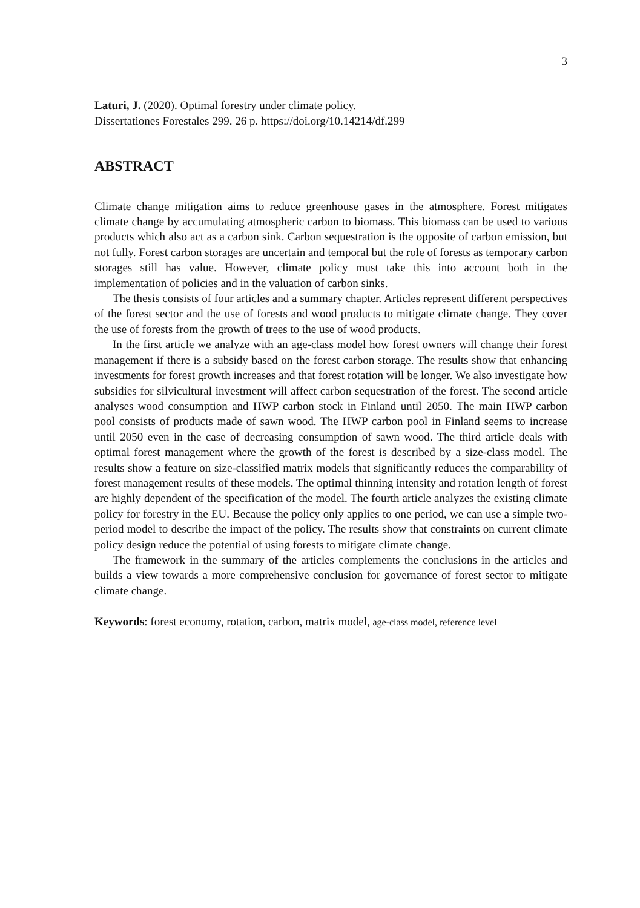3
Laturi, J. (2020). Optimal forestry under climate policy.
Dissertationes Forestales 299. 26 p. https://doi.org/10.14214/df.299
ABSTRACT
Climate change mitigation aims to reduce greenhouse gases in the atmosphere. Forest mitigates climate change by accumulating atmospheric carbon to biomass. This biomass can be used to various products which also act as a carbon sink. Carbon sequestration is the opposite of carbon emission, but not fully. Forest carbon storages are uncertain and temporal but the role of forests as temporary carbon storages still has value. However, climate policy must take this into account both in the implementation of policies and in the valuation of carbon sinks.
The thesis consists of four articles and a summary chapter. Articles represent different perspectives of the forest sector and the use of forests and wood products to mitigate climate change. They cover the use of forests from the growth of trees to the use of wood products.
In the first article we analyze with an age-class model how forest owners will change their forest management if there is a subsidy based on the forest carbon storage. The results show that enhancing investments for forest growth increases and that forest rotation will be longer. We also investigate how subsidies for silvicultural investment will affect carbon sequestration of the forest. The second article analyses wood consumption and HWP carbon stock in Finland until 2050. The main HWP carbon pool consists of products made of sawn wood. The HWP carbon pool in Finland seems to increase until 2050 even in the case of decreasing consumption of sawn wood. The third article deals with optimal forest management where the growth of the forest is described by a size-class model. The results show a feature on size-classified matrix models that significantly reduces the comparability of forest management results of these models. The optimal thinning intensity and rotation length of forest are highly dependent of the specification of the model. The fourth article analyzes the existing climate policy for forestry in the EU. Because the policy only applies to one period, we can use a simple two-period model to describe the impact of the policy. The results show that constraints on current climate policy design reduce the potential of using forests to mitigate climate change.
The framework in the summary of the articles complements the conclusions in the articles and builds a view towards a more comprehensive conclusion for governance of forest sector to mitigate climate change.
Keywords: forest economy, rotation, carbon, matrix model, age-class model, reference level